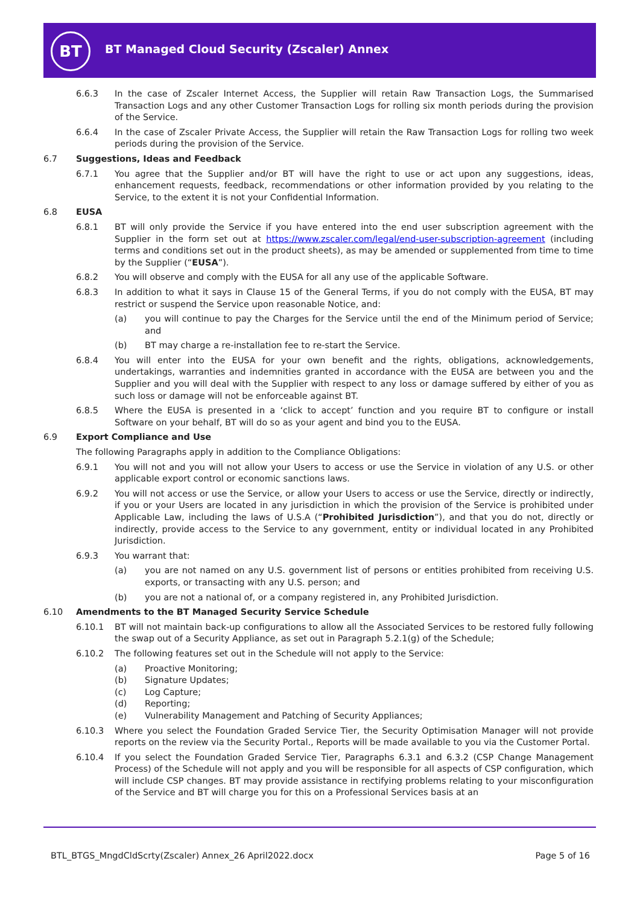BT
BT Managed Cloud Security (Zscaler) Annex
6.6.3 In the case of Zscaler Internet Access, the Supplier will retain Raw Transaction Logs, the Summarised Transaction Logs and any other Customer Transaction Logs for rolling six month periods during the provision of the Service.
6.6.4 In the case of Zscaler Private Access, the Supplier will retain the Raw Transaction Logs for rolling two week periods during the provision of the Service.
6.7 Suggestions, Ideas and Feedback
6.7.1 You agree that the Supplier and/or BT will have the right to use or act upon any suggestions, ideas, enhancement requests, feedback, recommendations or other information provided by you relating to the Service, to the extent it is not your Confidential Information.
6.8 EUSA
6.8.1 BT will only provide the Service if you have entered into the end user subscription agreement with the Supplier in the form set out at https://www.zscaler.com/legal/end-user-subscription-agreement (including terms and conditions set out in the product sheets), as may be amended or supplemented from time to time by the Supplier (“EUSA”).
6.8.2 You will observe and comply with the EUSA for all any use of the applicable Software.
6.8.3 In addition to what it says in Clause 15 of the General Terms, if you do not comply with the EUSA, BT may restrict or suspend the Service upon reasonable Notice, and:
(a) you will continue to pay the Charges for the Service until the end of the Minimum period of Service; and
(b) BT may charge a re-installation fee to re-start the Service.
6.8.4 You will enter into the EUSA for your own benefit and the rights, obligations, acknowledgements, undertakings, warranties and indemnities granted in accordance with the EUSA are between you and the Supplier and you will deal with the Supplier with respect to any loss or damage suffered by either of you as such loss or damage will not be enforceable against BT.
6.8.5 Where the EUSA is presented in a ‘click to accept’ function and you require BT to configure or install Software on your behalf, BT will do so as your agent and bind you to the EUSA.
6.9 Export Compliance and Use
The following Paragraphs apply in addition to the Compliance Obligations:
6.9.1 You will not and you will not allow your Users to access or use the Service in violation of any U.S. or other applicable export control or economic sanctions laws.
6.9.2 You will not access or use the Service, or allow your Users to access or use the Service, directly or indirectly, if you or your Users are located in any jurisdiction in which the provision of the Service is prohibited under Applicable Law, including the laws of U.S.A (“Prohibited Jurisdiction”), and that you do not, directly or indirectly, provide access to the Service to any government, entity or individual located in any Prohibited Jurisdiction.
6.9.3 You warrant that:
(a) you are not named on any U.S. government list of persons or entities prohibited from receiving U.S. exports, or transacting with any U.S. person; and
(b) you are not a national of, or a company registered in, any Prohibited Jurisdiction.
6.10 Amendments to the BT Managed Security Service Schedule
6.10.1 BT will not maintain back-up configurations to allow all the Associated Services to be restored fully following the swap out of a Security Appliance, as set out in Paragraph 5.2.1(g) of the Schedule;
6.10.2 The following features set out in the Schedule will not apply to the Service:
(a) Proactive Monitoring;
(b) Signature Updates;
(c) Log Capture;
(d) Reporting;
(e) Vulnerability Management and Patching of Security Appliances;
6.10.3 Where you select the Foundation Graded Service Tier, the Security Optimisation Manager will not provide reports on the review via the Security Portal., Reports will be made available to you via the Customer Portal.
6.10.4 If you select the Foundation Graded Service Tier, Paragraphs 6.3.1 and 6.3.2 (CSP Change Management Process) of the Schedule will not apply and you will be responsible for all aspects of CSP configuration, which will include CSP changes. BT may provide assistance in rectifying problems relating to your misconfiguration of the Service and BT will charge you for this on a Professional Services basis at an
BTL_BTGS_MngdCldScrty(Zscaler) Annex_26 April2022.docx Page 5 of 16